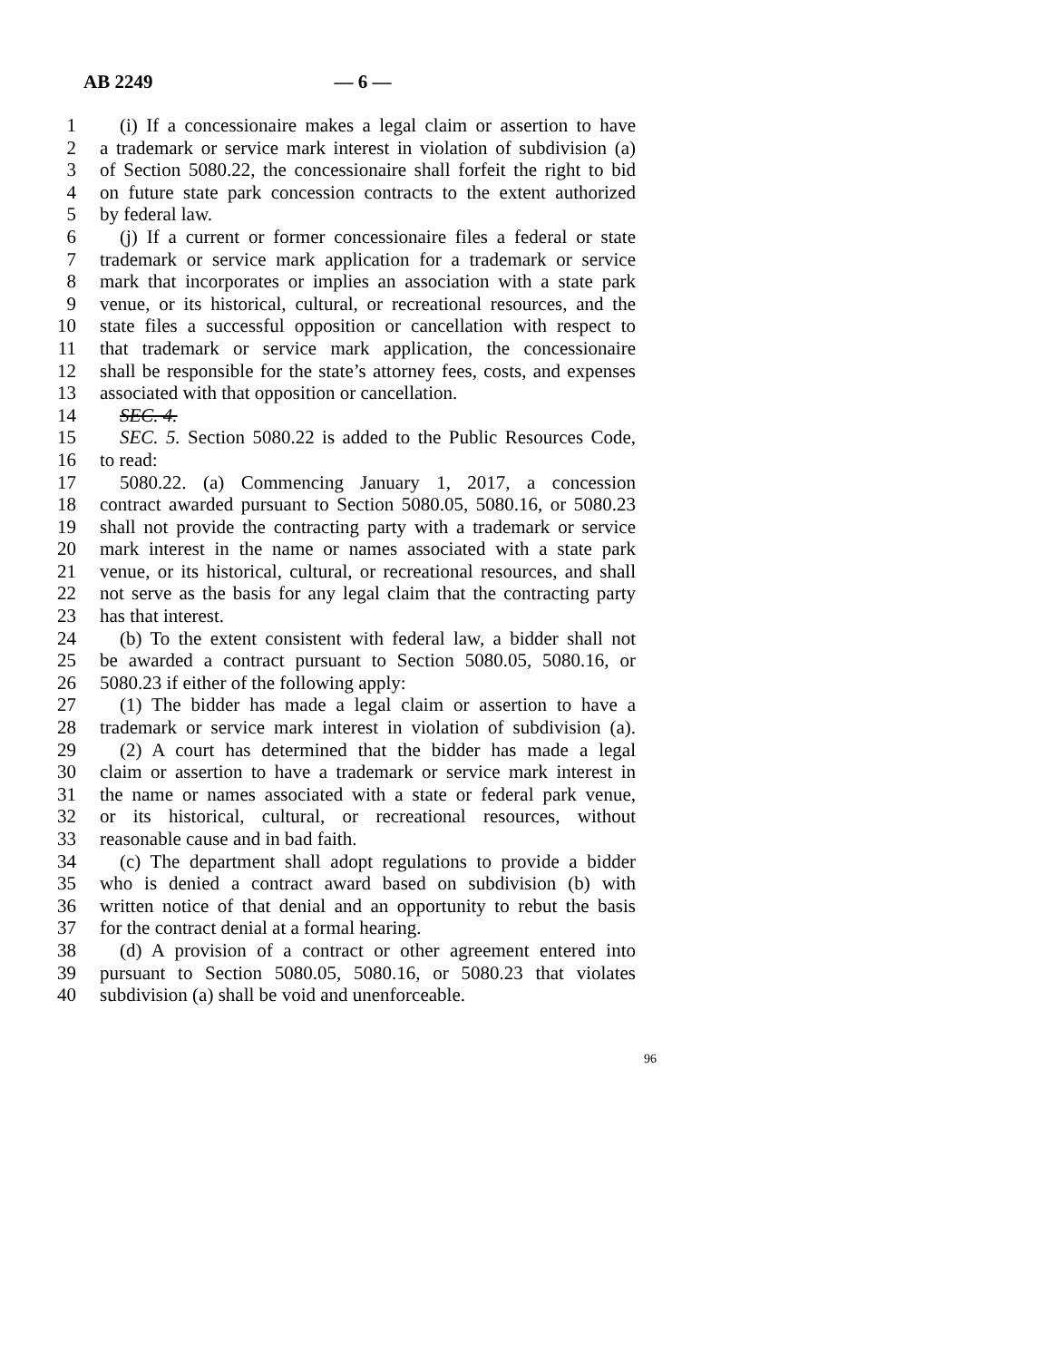AB 2249 — 6 —
1 (i) If a concessionaire makes a legal claim or assertion to have
2 a trademark or service mark interest in violation of subdivision (a)
3 of Section 5080.22, the concessionaire shall forfeit the right to bid
4 on future state park concession contracts to the extent authorized
5 by federal law.
6 (j) If a current or former concessionaire files a federal or state
7 trademark or service mark application for a trademark or service
8 mark that incorporates or implies an association with a state park
9 venue, or its historical, cultural, or recreational resources, and the
10 state files a successful opposition or cancellation with respect to
11 that trademark or service mark application, the concessionaire
12 shall be responsible for the state’s attorney fees, costs, and expenses
13 associated with that opposition or cancellation.
14 SEC. 4.
15 SEC. 5. Section 5080.22 is added to the Public Resources Code,
16 to read:
17 5080.22. (a) Commencing January 1, 2017, a concession
18 contract awarded pursuant to Section 5080.05, 5080.16, or 5080.23
19 shall not provide the contracting party with a trademark or service
20 mark interest in the name or names associated with a state park
21 venue, or its historical, cultural, or recreational resources, and shall
22 not serve as the basis for any legal claim that the contracting party
23 has that interest.
24 (b) To the extent consistent with federal law, a bidder shall not
25 be awarded a contract pursuant to Section 5080.05, 5080.16, or
26 5080.23 if either of the following apply:
27 (1) The bidder has made a legal claim or assertion to have a
28 trademark or service mark interest in violation of subdivision (a).
29 (2) A court has determined that the bidder has made a legal
30 claim or assertion to have a trademark or service mark interest in
31 the name or names associated with a state or federal park venue,
32 or its historical, cultural, or recreational resources, without
33 reasonable cause and in bad faith.
34 (c) The department shall adopt regulations to provide a bidder
35 who is denied a contract award based on subdivision (b) with
36 written notice of that denial and an opportunity to rebut the basis
37 for the contract denial at a formal hearing.
38 (d) A provision of a contract or other agreement entered into
39 pursuant to Section 5080.05, 5080.16, or 5080.23 that violates
40 subdivision (a) shall be void and unenforceable.
96